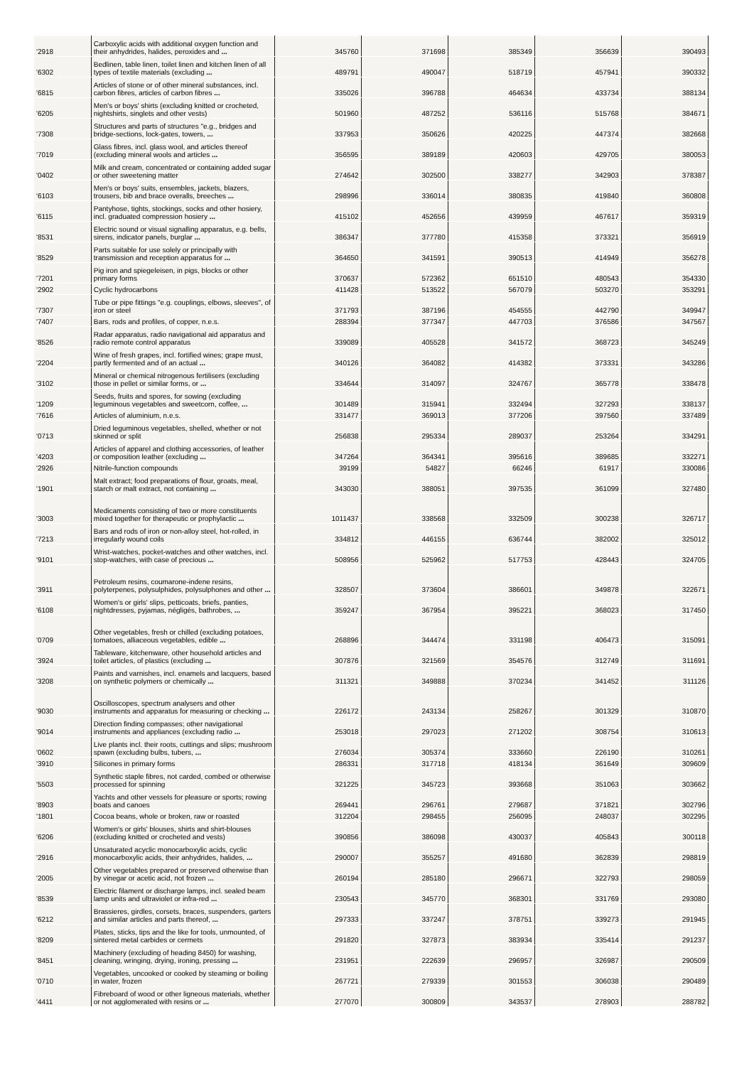| '2918 | Carboxylic acids with additional oxygen function and their anhydrides, halides, peroxides and ... | 345760 | 371698 | 385349 | 356639 | 390493 |
| '6302 | Bedlinen, table linen, toilet linen and kitchen linen of all types of textile materials (excluding ... | 489791 | 490047 | 518719 | 457941 | 390332 |
| '6815 | Articles of stone or of other mineral substances, incl. carbon fibres, articles of carbon fibres ... | 335026 | 396788 | 464634 | 433734 | 388134 |
| '6205 | Men's or boys' shirts (excluding knitted or crocheted, nightshirts, singlets and other vests) | 501960 | 487252 | 536116 | 515768 | 384671 |
| '7308 | Structures and parts of structures "e.g., bridges and bridge-sections, lock-gates, towers, ... | 337953 | 350626 | 420225 | 447374 | 382668 |
| '7019 | Glass fibres, incl. glass wool, and articles thereof (excluding mineral wools and articles ... | 356595 | 389189 | 420603 | 429705 | 380053 |
| '0402 | Milk and cream, concentrated or containing added sugar or other sweetening matter | 274642 | 302500 | 338277 | 342903 | 378387 |
| '6103 | Men's or boys' suits, ensembles, jackets, blazers, trousers, bib and brace overalls, breeches ... | 298996 | 336014 | 380835 | 419840 | 360808 |
| '6115 | Pantyhose, tights, stockings, socks and other hosiery, incl. graduated compression hosiery ... | 415102 | 452656 | 439959 | 467617 | 359319 |
| '8531 | Electric sound or visual signalling apparatus, e.g. bells, sirens, indicator panels, burglar ... | 386347 | 377780 | 415358 | 373321 | 356919 |
| '8529 | Parts suitable for use solely or principally with transmission and reception apparatus for ... | 364650 | 341591 | 390513 | 414949 | 356278 |
| '7201 | Pig iron and spiegeleisen, in pigs, blocks or other primary forms | 370637 | 572362 | 651510 | 480543 | 354330 |
| '2902 | Cyclic hydrocarbons | 411428 | 513522 | 567079 | 503270 | 353291 |
| '7307 | Tube or pipe fittings "e.g. couplings, elbows, sleeves", of iron or steel | 371793 | 387196 | 454555 | 442790 | 349947 |
| '7407 | Bars, rods and profiles, of copper, n.e.s. | 288394 | 377347 | 447703 | 376586 | 347567 |
| '8526 | Radar apparatus, radio navigational aid apparatus and radio remote control apparatus | 339089 | 405528 | 341572 | 368723 | 345249 |
| '2204 | Wine of fresh grapes, incl. fortified wines; grape must, partly fermented and of an actual ... | 340126 | 364082 | 414382 | 373331 | 343286 |
| '3102 | Mineral or chemical nitrogenous fertilisers (excluding those in pellet or similar forms, or ... | 334644 | 314097 | 324767 | 365778 | 338478 |
| '1209 | Seeds, fruits and spores, for sowing (excluding leguminous vegetables and sweetcorn, coffee, ... | 301489 | 315941 | 332494 | 327293 | 338137 |
| '7616 | Articles of aluminium, n.e.s. | 331477 | 369013 | 377206 | 397560 | 337489 |
| '0713 | Dried leguminous vegetables, shelled, whether or not skinned or split | 256838 | 295334 | 289037 | 253264 | 334291 |
| '4203 | Articles of apparel and clothing accessories, of leather or composition leather (excluding ... | 347264 | 364341 | 395616 | 389685 | 332271 |
| '2926 | Nitrile-function compounds | 39199 | 54827 | 66246 | 61917 | 330086 |
| '1901 | Malt extract; food preparations of flour, groats, meal, starch or malt extract, not containing ... | 343030 | 388051 | 397535 | 361099 | 327480 |
| '3003 | Medicaments consisting of two or more constituents mixed together for therapeutic or prophylactic ... | 1011437 | 338568 | 332509 | 300238 | 326717 |
| '7213 | Bars and rods of iron or non-alloy steel, hot-rolled, in irregularly wound coils | 334812 | 446155 | 636744 | 382002 | 325012 |
| '9101 | Wrist-watches, pocket-watches and other watches, incl. stop-watches, with case of precious ... | 508956 | 525962 | 517753 | 428443 | 324705 |
| '3911 | Petroleum resins, coumarone-indene resins, polyterpenes, polysulphides, polysulphones and other ... | 328507 | 373604 | 386601 | 349878 | 322671 |
| '6108 | Women's or girls' slips, petticoats, briefs, panties, nightdresses, pyjamas, négligés, bathrobes, ... | 359247 | 367954 | 395221 | 368023 | 317450 |
| '0709 | Other vegetables, fresh or chilled (excluding potatoes, tomatoes, alliaceous vegetables, edible ... | 268896 | 344474 | 331198 | 406473 | 315091 |
| '3924 | Tableware, kitchenware, other household articles and toilet articles, of plastics (excluding ... | 307876 | 321569 | 354576 | 312749 | 311691 |
| '3208 | Paints and varnishes, incl. enamels and lacquers, based on synthetic polymers or chemically ... | 311321 | 349888 | 370234 | 341452 | 311126 |
| '9030 | Oscilloscopes, spectrum analysers and other instruments and apparatus for measuring or checking ... | 226172 | 243134 | 258267 | 301329 | 310870 |
| '9014 | Direction finding compasses; other navigational instruments and appliances (excluding radio ... | 253018 | 297023 | 271202 | 308754 | 310613 |
| '0602 | Live plants incl. their roots, cuttings and slips; mushroom spawn (excluding bulbs, tubers, ... | 276034 | 305374 | 333660 | 226190 | 310261 |
| '3910 | Silicones in primary forms | 286331 | 317718 | 418134 | 361649 | 309609 |
| '5503 | Synthetic staple fibres, not carded, combed or otherwise processed for spinning | 321225 | 345723 | 393668 | 351063 | 303662 |
| '8903 | Yachts and other vessels for pleasure or sports; rowing boats and canoes | 269441 | 296761 | 279687 | 371821 | 302796 |
| '1801 | Cocoa beans, whole or broken, raw or roasted | 312204 | 298455 | 256095 | 248037 | 302295 |
| '6206 | Women's or girls' blouses, shirts and shirt-blouses (excluding knitted or crocheted and vests) | 390856 | 386098 | 430037 | 405843 | 300118 |
| '2916 | Unsaturated acyclic monocarboxylic acids, cyclic monocarboxylic acids, their anhydrides, halides, ... | 290007 | 355257 | 491680 | 362839 | 298819 |
| '2005 | Other vegetables prepared or preserved otherwise than by vinegar or acetic acid, not frozen ... | 260194 | 285180 | 296671 | 322793 | 298059 |
| '8539 | Electric filament or discharge lamps, incl. sealed beam lamp units and ultraviolet or infra-red ... | 230543 | 345770 | 368301 | 331769 | 293080 |
| '6212 | Brassieres, girdles, corsets, braces, suspenders, garters and similar articles and parts thereof, ... | 297333 | 337247 | 378751 | 339273 | 291945 |
| '8209 | Plates, sticks, tips and the like for tools, unmounted, of sintered metal carbides or cermets | 291820 | 327873 | 383934 | 335414 | 291237 |
| '8451 | Machinery (excluding of heading 8450) for washing, cleaning, wringing, drying, ironing, pressing ... | 231951 | 222639 | 296957 | 326987 | 290509 |
| '0710 | Vegetables, uncooked or cooked by steaming or boiling in water, frozen | 267721 | 279339 | 301553 | 306038 | 290489 |
| '4411 | Fibreboard of wood or other ligneous materials, whether or not agglomerated with resins or ... | 277070 | 300809 | 343537 | 278903 | 288782 |